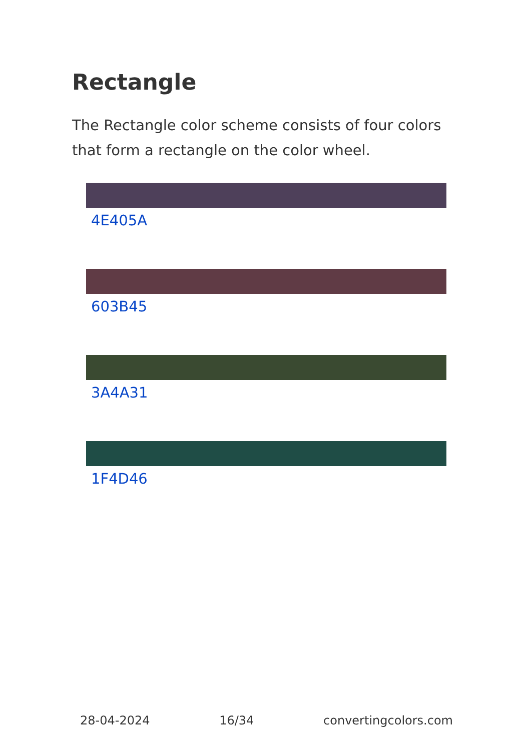Rectangle
The Rectangle color scheme consists of four colors that form a rectangle on the color wheel.
4E405A
603B45
3A4A31
1F4D46
28-04-2024 16/34 convertingcolors.com